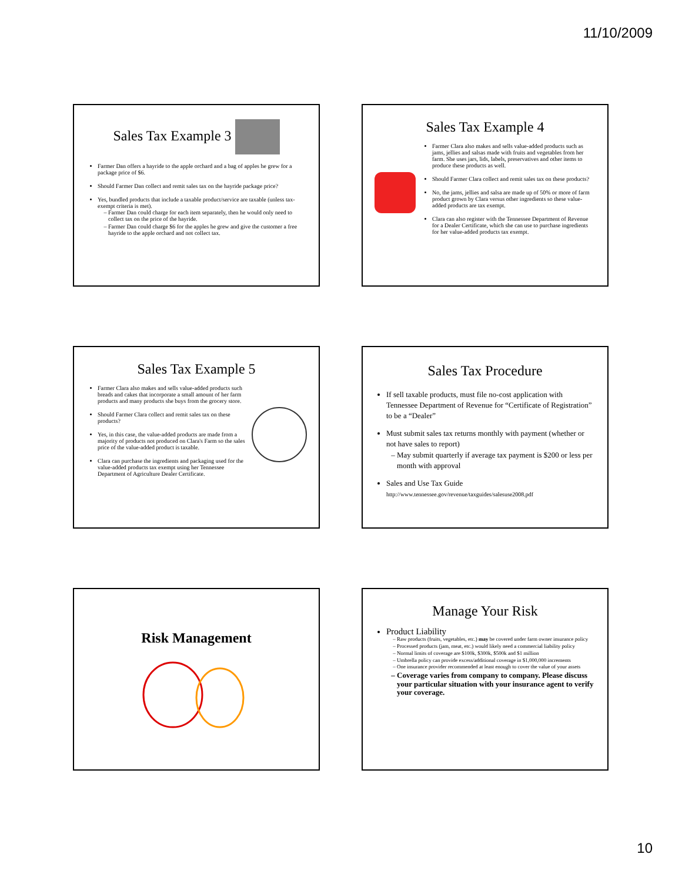11/10/2009
Sales Tax Example 3
Farmer Dan offers a hayride to the apple orchard and a bag of apples he grew for a package price of $6.
Should Farmer Dan collect and remit sales tax on the hayride package price?
Yes, bundled products that include a taxable product/service are taxable (unless tax-exempt criteria is met).
Farmer Dan could charge for each item separately, then he would only need to collect tax on the price of the hayride.
Farmer Dan could charge $6 for the apples he grew and give the customer a free hayride to the apple orchard and not collect tax.
Sales Tax Example 4
Farmer Clara also makes and sells value-added products such as jams, jellies and salsas made with fruits and vegetables from her farm. She uses jars, lids, labels, preservatives and other items to produce these products as well.
Should Farmer Clara collect and remit sales tax on these products?
No, the jams, jellies and salsa are made up of 50% or more of farm product grown by Clara versus other ingredients so these value-added products are tax exempt.
Clara can also register with the Tennessee Department of Revenue for a Dealer Certificate, which she can use to purchase ingredients for her value-added products tax exempt.
Sales Tax Example 5
Farmer Clara also makes and sells value-added products such breads and cakes that incorporate a small amount of her farm products and many products she buys from the grocery store.
Should Farmer Clara collect and remit sales tax on these products?
Yes, in this case, the value-added products are made from a majority of products not produced on Clara's Farm so the sales price of the value-added product is taxable.
Clara can purchase the ingredients and packaging used for the value-added products tax exempt using her Tennessee Department of Agriculture Dealer Certificate.
Sales Tax Procedure
If sell taxable products, must file no-cost application with Tennessee Department of Revenue for “Certificate of Registration” to be a “Dealer”
Must submit sales tax returns monthly with payment (whether or not have sales to report)
May submit quarterly if average tax payment is $200 or less per month with approval
Sales and Use Tax Guide
http://www.tennessee.gov/revenue/taxguides/salesuse2008.pdf
Risk Management
Manage Your Risk
Product Liability
Raw products (fruits, vegetables, etc.) may be covered under farm owner insurance policy
Processed products (jam, meat, etc.) would likely need a commercial liability policy
Normal limits of coverage are $100k, $300k, $500k and $1 million
Umbrella policy can provide excess/additional coverage in $1,000,000 increments
One insurance provider recommended at least enough to cover the value of your assets
Coverage varies from company to company. Please discuss your particular situation with your insurance agent to verify your coverage.
10